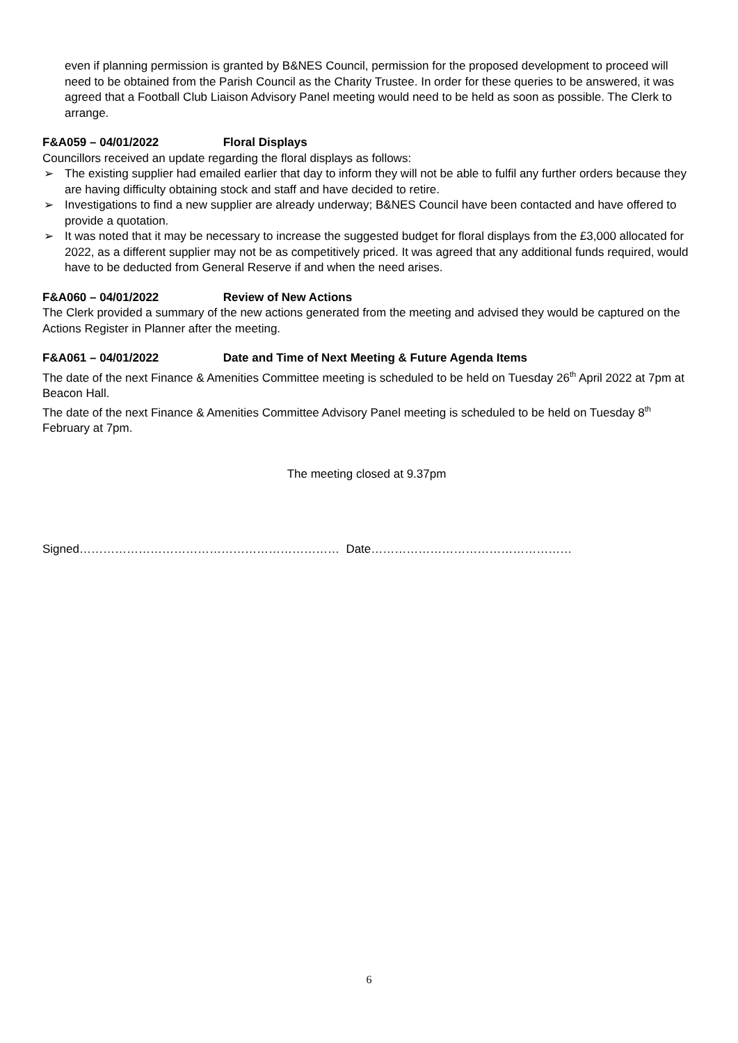even if planning permission is granted by B&NES Council, permission for the proposed development to proceed will need to be obtained from the Parish Council as the Charity Trustee. In order for these queries to be answered, it was agreed that a Football Club Liaison Advisory Panel meeting would need to be held as soon as possible. The Clerk to arrange.
F&A059 – 04/01/2022 Floral Displays
Councillors received an update regarding the floral displays as follows:
➢ The existing supplier had emailed earlier that day to inform they will not be able to fulfil any further orders because they are having difficulty obtaining stock and staff and have decided to retire.
➢ Investigations to find a new supplier are already underway; B&NES Council have been contacted and have offered to provide a quotation.
➢ It was noted that it may be necessary to increase the suggested budget for floral displays from the £3,000 allocated for 2022, as a different supplier may not be as competitively priced. It was agreed that any additional funds required, would have to be deducted from General Reserve if and when the need arises.
F&A060 – 04/01/2022 Review of New Actions
The Clerk provided a summary of the new actions generated from the meeting and advised they would be captured on the Actions Register in Planner after the meeting.
F&A061 – 04/01/2022 Date and Time of Next Meeting & Future Agenda Items
The date of the next Finance & Amenities Committee meeting is scheduled to be held on Tuesday 26<sup>th</sup> April 2022 at 7pm at Beacon Hall.
The date of the next Finance & Amenities Committee Advisory Panel meeting is scheduled to be held on Tuesday 8<sup>th</sup> February at 7pm.
The meeting closed at 9.37pm
Signed………………………………………………………… Date……………………………………………
6